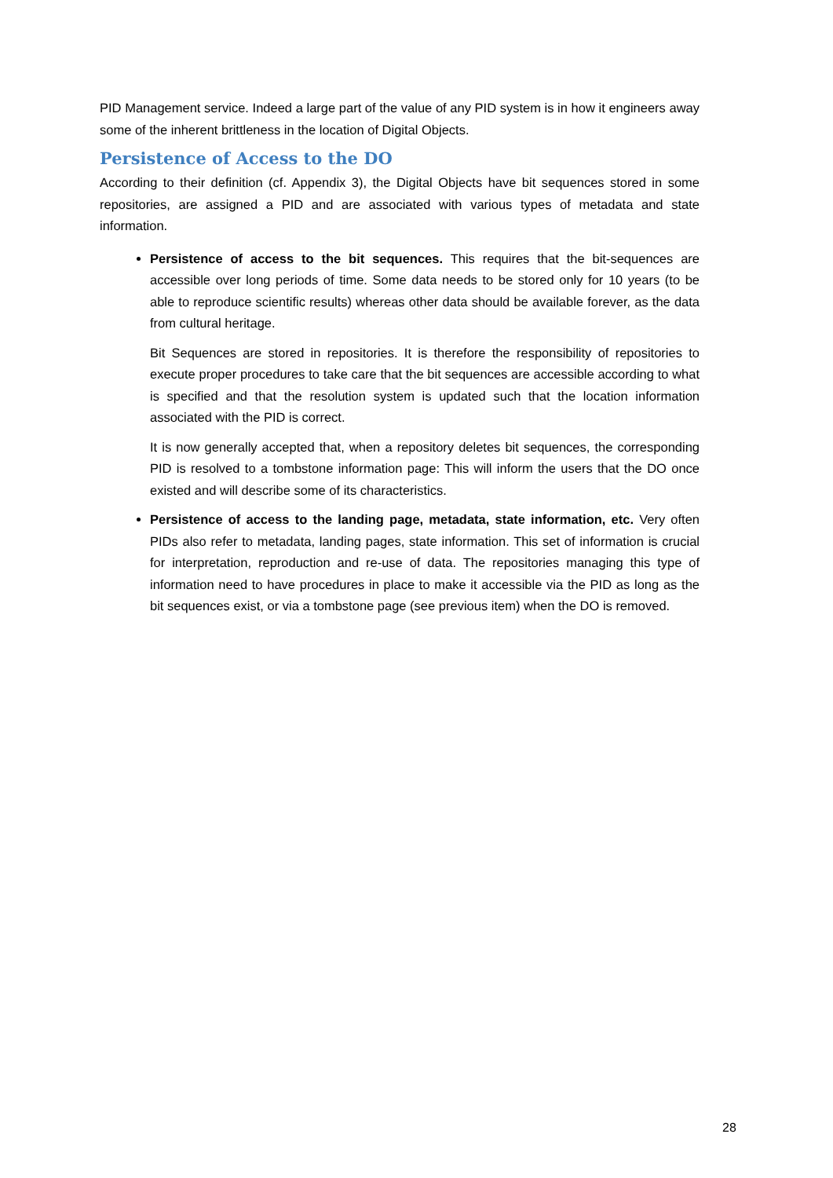PID Management service. Indeed a large part of the value of any PID system is in how it engineers away some of the inherent brittleness in the location of Digital Objects.
Persistence of Access to the DO
According to their definition (cf. Appendix 3), the Digital Objects have bit sequences stored in some repositories, are assigned a PID and are associated with various types of metadata and state information.
Persistence of access to the bit sequences. This requires that the bit-sequences are accessible over long periods of time. Some data needs to be stored only for 10 years (to be able to reproduce scientific results) whereas other data should be available forever, as the data from cultural heritage.
Bit Sequences are stored in repositories. It is therefore the responsibility of repositories to execute proper procedures to take care that the bit sequences are accessible according to what is specified and that the resolution system is updated such that the location information associated with the PID is correct.
It is now generally accepted that, when a repository deletes bit sequences, the corresponding PID is resolved to a tombstone information page: This will inform the users that the DO once existed and will describe some of its characteristics.
Persistence of access to the landing page, metadata, state information, etc. Very often PIDs also refer to metadata, landing pages, state information. This set of information is crucial for interpretation, reproduction and re-use of data. The repositories managing this type of information need to have procedures in place to make it accessible via the PID as long as the bit sequences exist, or via a tombstone page (see previous item) when the DO is removed.
28